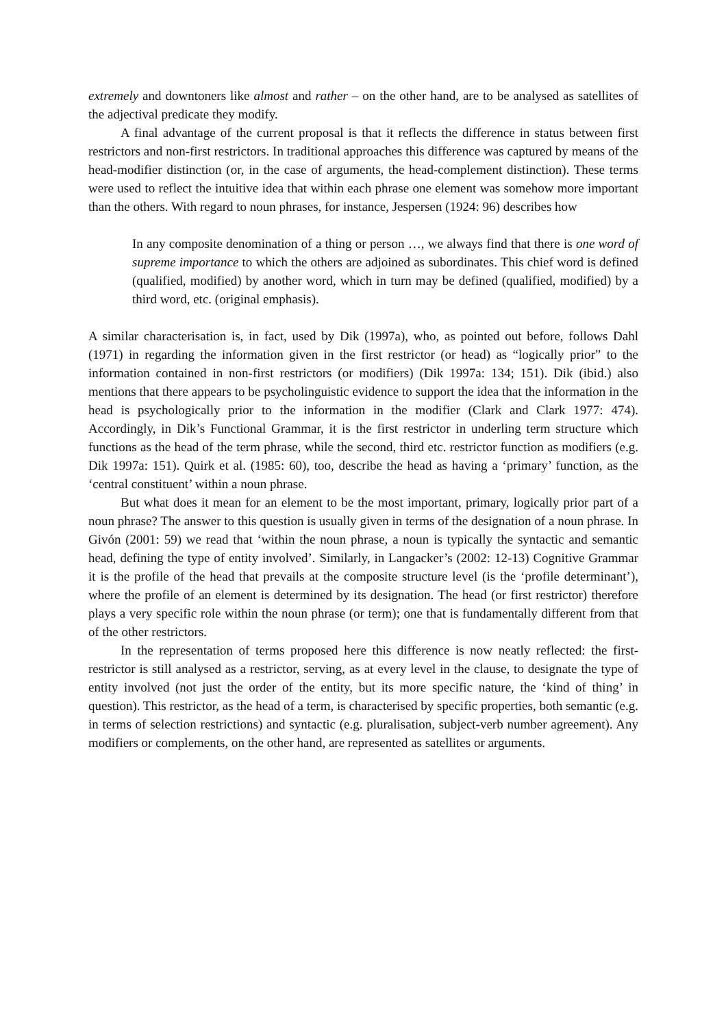extremely and downtoners like almost and rather – on the other hand, are to be analysed as satellites of the adjectival predicate they modify.
A final advantage of the current proposal is that it reflects the difference in status between first restrictors and non-first restrictors. In traditional approaches this difference was captured by means of the head-modifier distinction (or, in the case of arguments, the head-complement distinction). These terms were used to reflect the intuitive idea that within each phrase one element was somehow more important than the others. With regard to noun phrases, for instance, Jespersen (1924: 96) describes how
In any composite denomination of a thing or person …, we always find that there is one word of supreme importance to which the others are adjoined as subordinates. This chief word is defined (qualified, modified) by another word, which in turn may be defined (qualified, modified) by a third word, etc. (original emphasis).
A similar characterisation is, in fact, used by Dik (1997a), who, as pointed out before, follows Dahl (1971) in regarding the information given in the first restrictor (or head) as “logically prior” to the information contained in non-first restrictors (or modifiers) (Dik 1997a: 134; 151). Dik (ibid.) also mentions that there appears to be psycholinguistic evidence to support the idea that the information in the head is psychologically prior to the information in the modifier (Clark and Clark 1977: 474). Accordingly, in Dik’s Functional Grammar, it is the first restrictor in underling term structure which functions as the head of the term phrase, while the second, third etc. restrictor function as modifiers (e.g. Dik 1997a: 151). Quirk et al. (1985: 60), too, describe the head as having a ‘primary’ function, as the ‘central constituent’ within a noun phrase.
But what does it mean for an element to be the most important, primary, logically prior part of a noun phrase? The answer to this question is usually given in terms of the designation of a noun phrase. In Givón (2001: 59) we read that ‘within the noun phrase, a noun is typically the syntactic and semantic head, defining the type of entity involved’. Similarly, in Langacker’s (2002: 12-13) Cognitive Grammar it is the profile of the head that prevails at the composite structure level (is the ‘profile determinant’), where the profile of an element is determined by its designation. The head (or first restrictor) therefore plays a very specific role within the noun phrase (or term); one that is fundamentally different from that of the other restrictors.
In the representation of terms proposed here this difference is now neatly reflected: the first-restrictor is still analysed as a restrictor, serving, as at every level in the clause, to designate the type of entity involved (not just the order of the entity, but its more specific nature, the ‘kind of thing’ in question). This restrictor, as the head of a term, is characterised by specific properties, both semantic (e.g. in terms of selection restrictions) and syntactic (e.g. pluralisation, subject-verb number agreement). Any modifiers or complements, on the other hand, are represented as satellites or arguments.